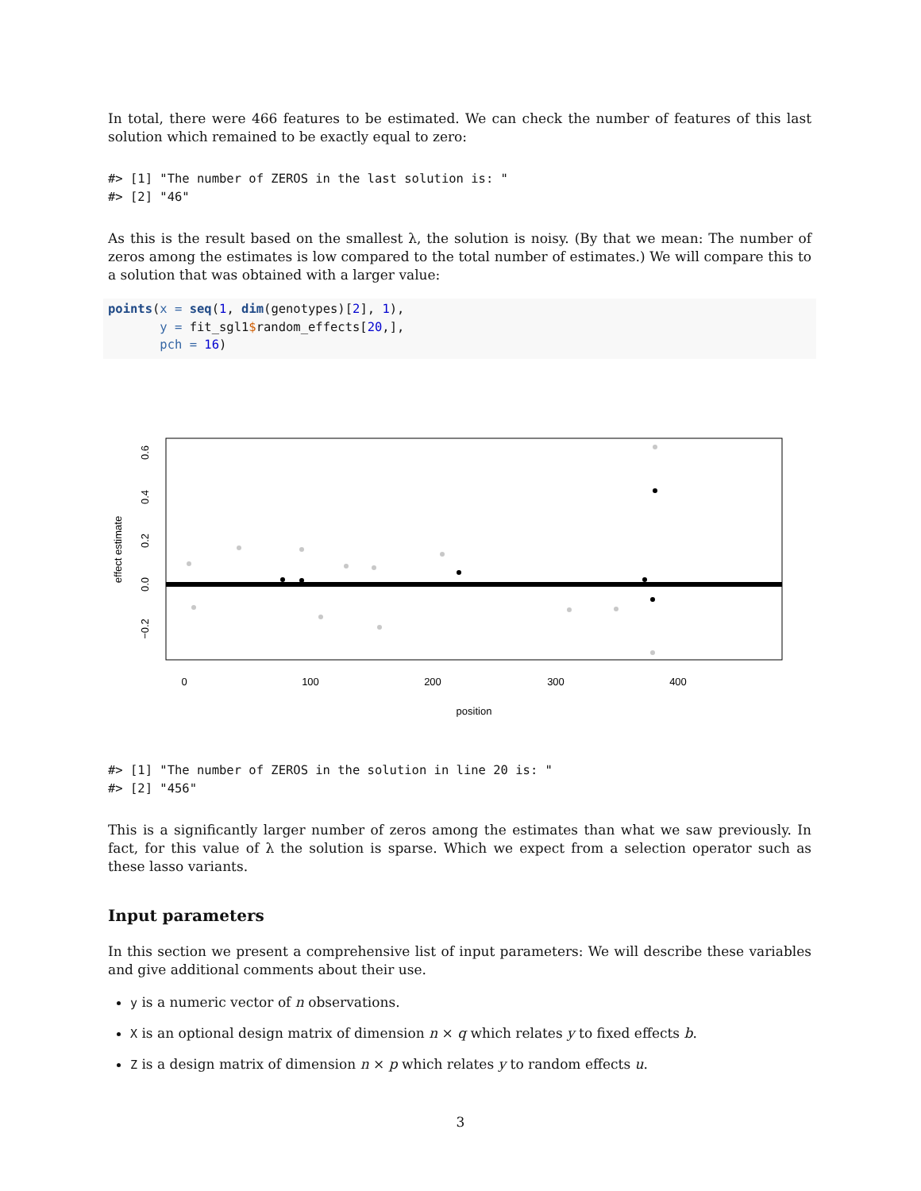In total, there were 466 features to be estimated. We can check the number of features of this last solution which remained to be exactly equal to zero:
#> [1] "The number of ZEROS in the last solution is: "
#> [2] "46"
As this is the result based on the smallest λ, the solution is noisy. (By that we mean: The number of zeros among the estimates is low compared to the total number of estimates.) We will compare this to a solution that was obtained with a larger value:
points(x = seq(1, dim(genotypes)[2], 1),
       y = fit_sgl1$random_effects[20,],
       pch = 16)
0
100
200
300
400
position
0.6
0.4
0.2
0.0
−0.2
effect estimate
#> [1] "The number of ZEROS in the solution in line 20 is: "
#> [2] "456"
This is a significantly larger number of zeros among the estimates than what we saw previously. In fact, for this value of λ the solution is sparse. Which we expect from a selection operator such as these lasso variants.
Input parameters
In this section we present a comprehensive list of input parameters: We will describe these variables and give additional comments about their use.
y is a numeric vector of n observations.
X is an optional design matrix of dimension n × q which relates y to fixed effects b.
Z is a design matrix of dimension n × p which relates y to random effects u.
3